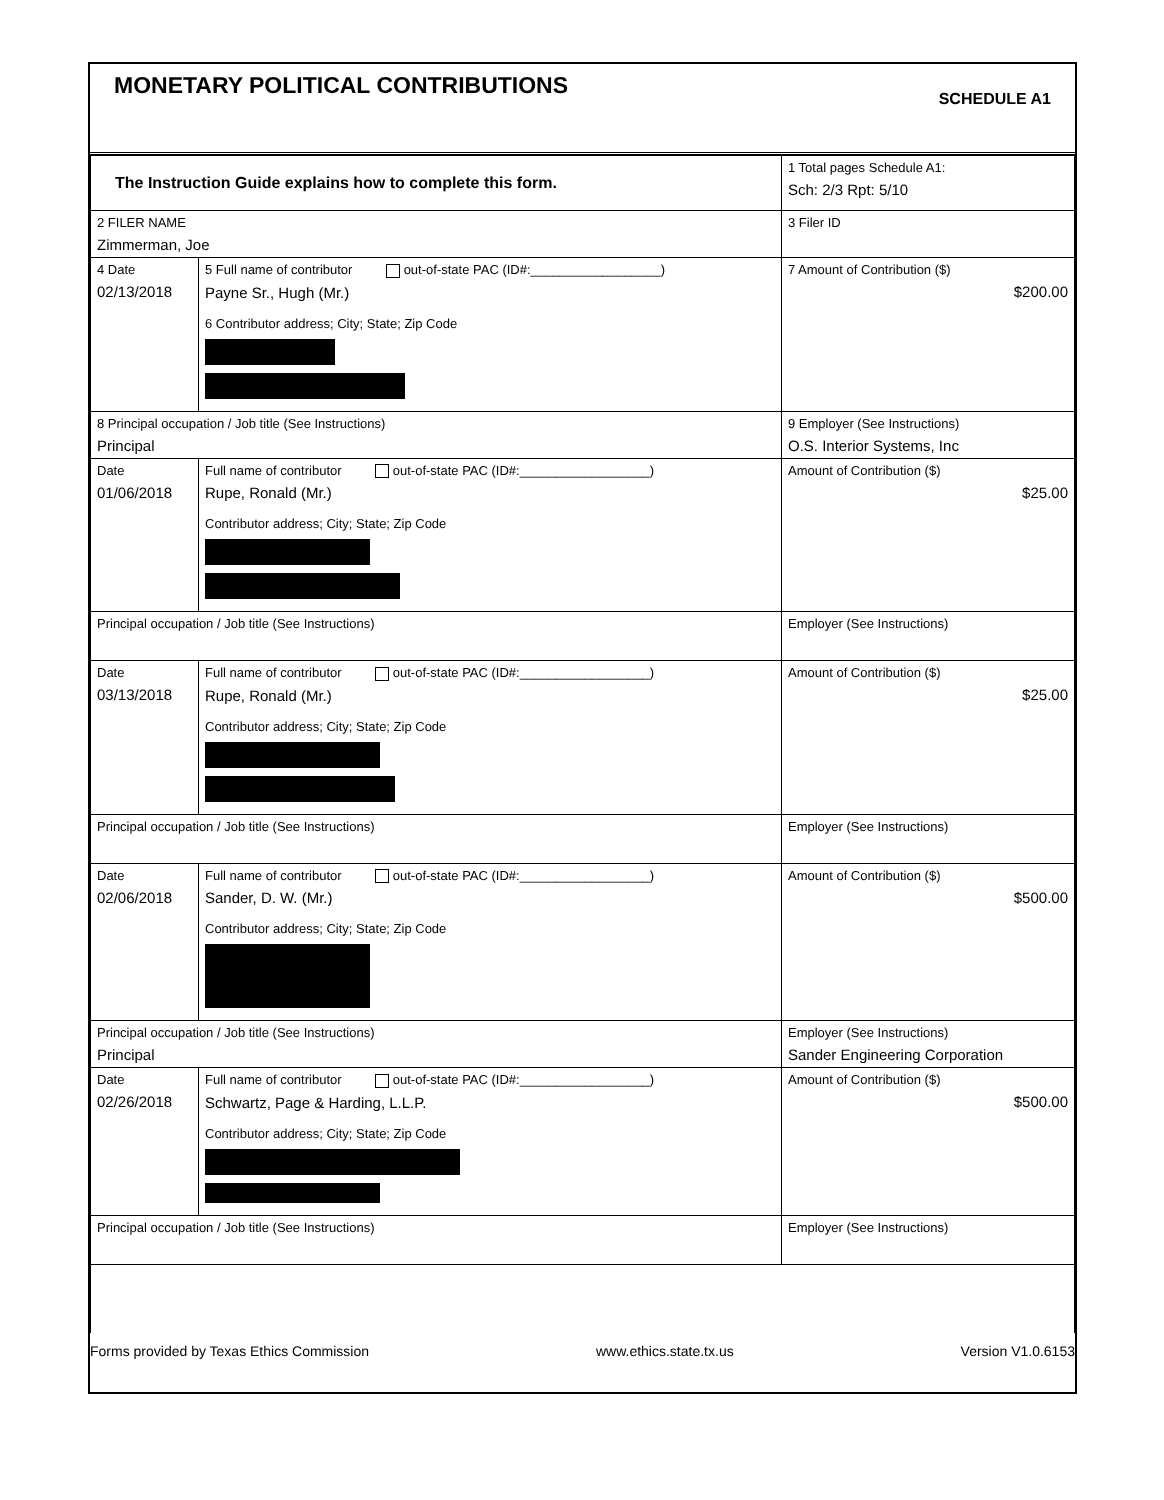MONETARY POLITICAL CONTRIBUTIONS
SCHEDULE A1
| The Instruction Guide explains how to complete this form. | | | 1 Total pages Schedule A1: Sch: 2/3 Rpt: 5/10 |
| 2 FILER NAME Zimmerman, Joe | | | 3 Filer ID |
| 4 Date 02/13/2018 | 5 Full name of contributor out-of-state PAC (ID#:__________________) Payne Sr., Hugh (Mr.) 6 Contributor address; City; State; Zip Code | | 7 Amount of Contribution ($) $200.00 |
| 8 Principal occupation / Job title (See Instructions) Principal | | 9 Employer (See Instructions) O.S. Interior Systems, Inc | |
| Date 01/06/2018 | Full name of contributor out-of-state PAC (ID#:__________________) Rupe, Ronald (Mr.) Contributor address; City; State; Zip Code | | Amount of Contribution ($) $25.00 |
| Principal occupation / Job title (See Instructions) | | Employer (See Instructions) | |
| Date 03/13/2018 | Full name of contributor out-of-state PAC (ID#:__________________) Rupe, Ronald (Mr.) Contributor address; City; State; Zip Code | | Amount of Contribution ($) $25.00 |
| Principal occupation / Job title (See Instructions) | | Employer (See Instructions) | |
| Date 02/06/2018 | Full name of contributor out-of-state PAC (ID#:__________________) Sander, D. W. (Mr.) Contributor address; City; State; Zip Code | | Amount of Contribution ($) $500.00 |
| Principal occupation / Job title (See Instructions) Principal | | Employer (See Instructions) Sander Engineering Corporation | |
| Date 02/26/2018 | Full name of contributor out-of-state PAC (ID#:__________________) Schwartz, Page & Harding, L.L.P. Contributor address; City; State; Zip Code | | Amount of Contribution ($) $500.00 |
| Principal occupation / Job title (See Instructions) | | Employer (See Instructions) | |
Forms provided by Texas Ethics Commission www.ethics.state.tx.us Version V1.0.6153